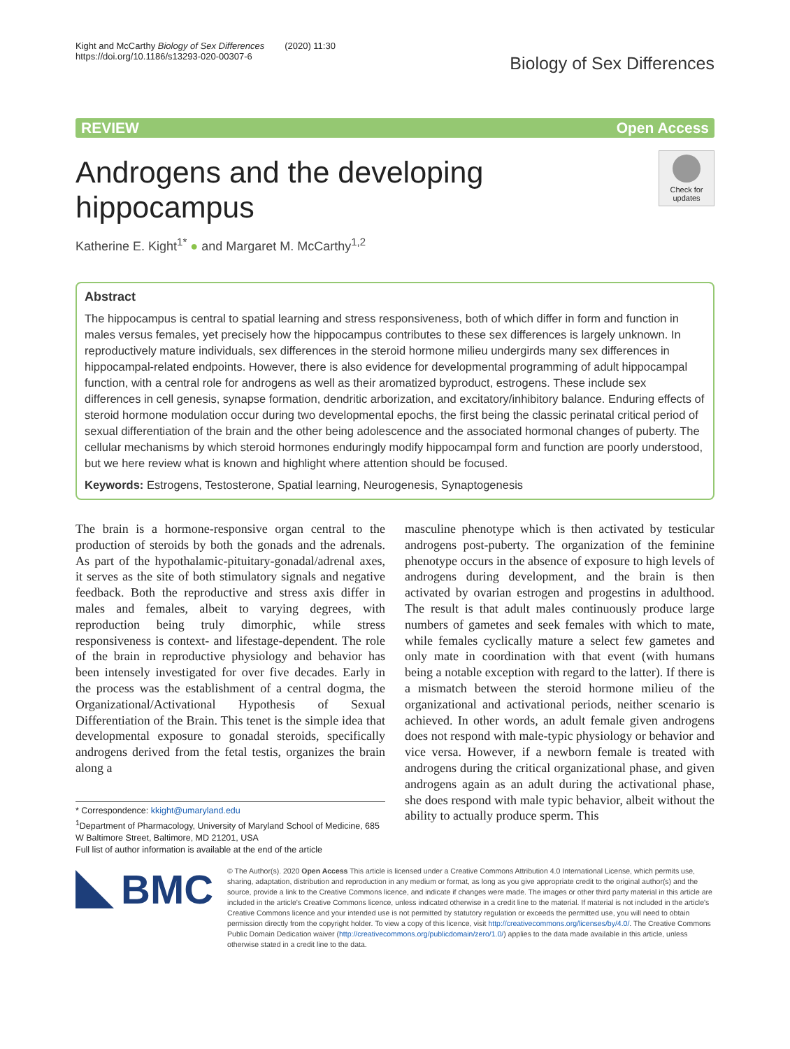Kight and McCarthy Biology of Sex Differences (2020) 11:30
https://doi.org/10.1186/s13293-020-00307-6
Biology of Sex Differences
REVIEW Open Access
Check for updates
Androgens and the developing hippocampus
Katherine E. Kight<sup>1*</sup> ● and Margaret M. McCarthy<sup>1,2</sup>
Abstract
The hippocampus is central to spatial learning and stress responsiveness, both of which differ in form and function in males versus females, yet precisely how the hippocampus contributes to these sex differences is largely unknown. In reproductively mature individuals, sex differences in the steroid hormone milieu undergirds many sex differences in hippocampal-related endpoints. However, there is also evidence for developmental programming of adult hippocampal function, with a central role for androgens as well as their aromatized byproduct, estrogens. These include sex differences in cell genesis, synapse formation, dendritic arborization, and excitatory/inhibitory balance. Enduring effects of steroid hormone modulation occur during two developmental epochs, the first being the classic perinatal critical period of sexual differentiation of the brain and the other being adolescence and the associated hormonal changes of puberty. The cellular mechanisms by which steroid hormones enduringly modify hippocampal form and function are poorly understood, but we here review what is known and highlight where attention should be focused.
Keywords: Estrogens, Testosterone, Spatial learning, Neurogenesis, Synaptogenesis
The brain is a hormone-responsive organ central to the production of steroids by both the gonads and the adrenals. As part of the hypothalamic-pituitary-gonadal/adrenal axes, it serves as the site of both stimulatory signals and negative feedback. Both the reproductive and stress axis differ in males and females, albeit to varying degrees, with reproduction being truly dimorphic, while stress responsiveness is context- and lifestage-dependent. The role of the brain in reproductive physiology and behavior has been intensely investigated for over five decades. Early in the process was the establishment of a central dogma, the Organizational/Activational Hypothesis of Sexual Differentiation of the Brain. This tenet is the simple idea that developmental exposure to gonadal steroids, specifically androgens derived from the fetal testis, organizes the brain along a
* Correspondence: kkight@umaryland.edu
<sup>1</sup> Department of Pharmacology, University of Maryland School of Medicine, 685 W Baltimore Street, Baltimore, MD 21201, USA
Full list of author information is available at the end of the article
masculine phenotype which is then activated by testicular androgens post-puberty. The organization of the feminine phenotype occurs in the absence of exposure to high levels of androgens during development, and the brain is then activated by ovarian estrogen and progestins in adulthood. The result is that adult males continuously produce large numbers of gametes and seek females with which to mate, while females cyclically mature a select few gametes and only mate in coordination with that event (with humans being a notable exception with regard to the latter). If there is a mismatch between the steroid hormone milieu of the organizational and activational periods, neither scenario is achieved. In other words, an adult female given androgens does not respond with male-typic physiology or behavior and vice versa. However, if a newborn female is treated with androgens during the critical organizational phase, and given androgens again as an adult during the activational phase, she does respond with male typic behavior, albeit without the ability to actually produce sperm. This
BMC
© The Author(s). 2020 Open Access This article is licensed under a Creative Commons Attribution 4.0 International License, which permits use, sharing, adaptation, distribution and reproduction in any medium or format, as long as you give appropriate credit to the original author(s) and the source, provide a link to the Creative Commons licence, and indicate if changes were made. The images or other third party material in this article are included in the article's Creative Commons licence, unless indicated otherwise in a credit line to the material. If material is not included in the article's Creative Commons licence and your intended use is not permitted by statutory regulation or exceeds the permitted use, you will need to obtain permission directly from the copyright holder. To view a copy of this licence, visit http://creativecommons.org/licenses/by/4.0/. The Creative Commons Public Domain Dedication waiver (http://creativecommons.org/publicdomain/zero/1.0/) applies to the data made available in this article, unless otherwise stated in a credit line to the data.